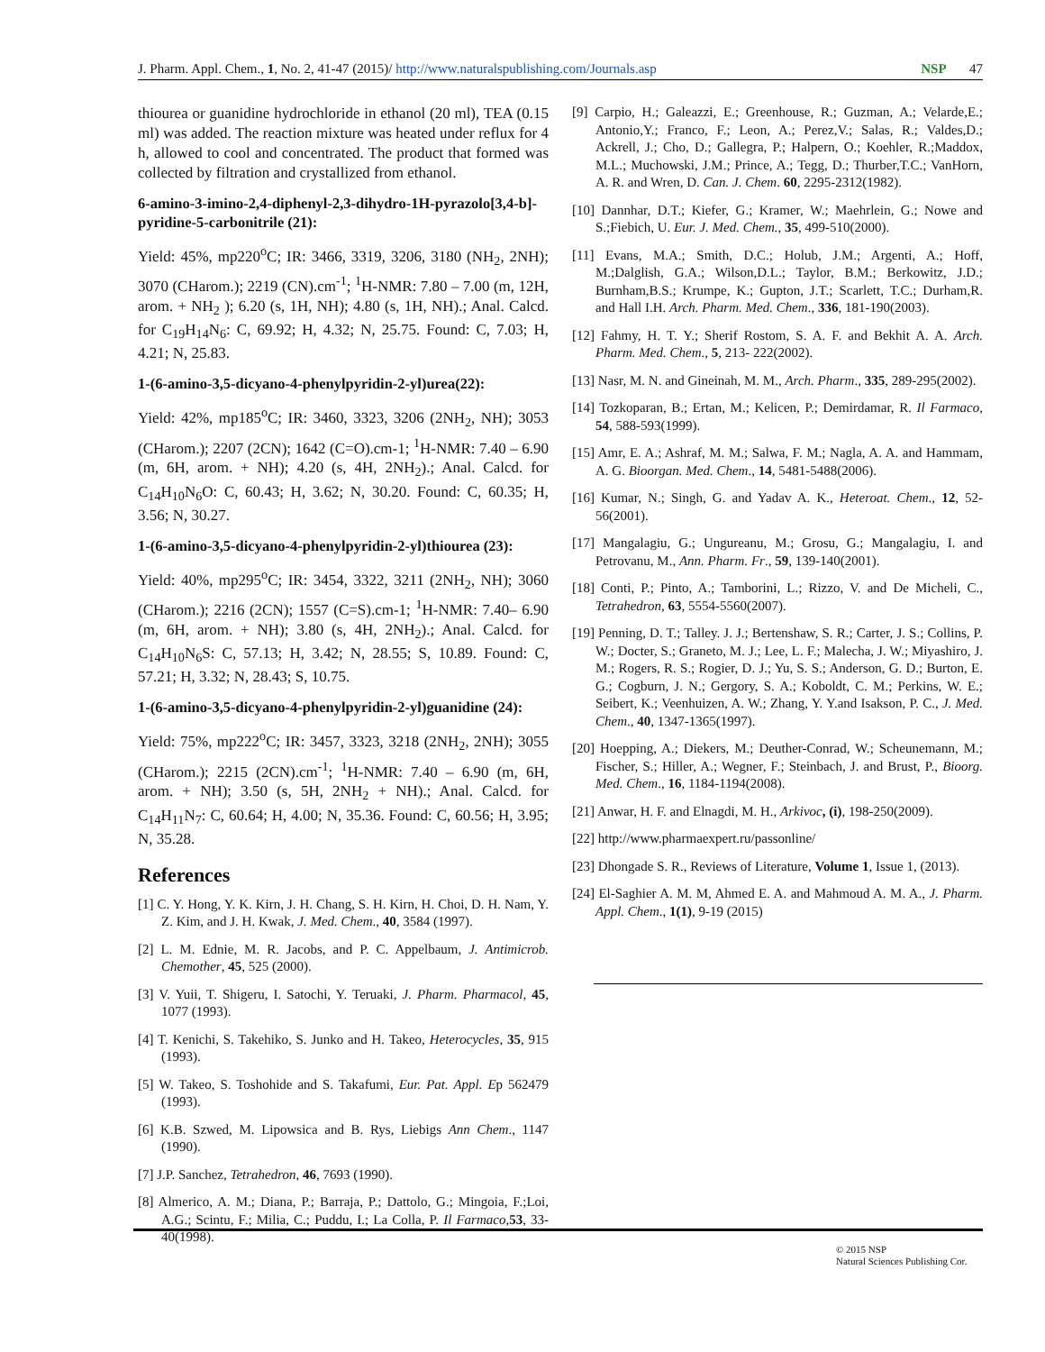J. Pharm. Appl. Chem., 1, No. 2, 41-47 (2015)/ http://www.naturalspublishing.com/Journals.asp NSP 47
thiourea or guanidine hydrochloride in ethanol (20 ml), TEA (0.15 ml) was added. The reaction mixture was heated under reflux for 4 h, allowed to cool and concentrated. The product that formed was collected by filtration and crystallized from ethanol.
6-amino-3-imino-2,4-diphenyl-2,3-dihydro-1H-pyrazolo[3,4-b]-pyridine-5-carbonitrile (21):
Yield: 45%, mp220<sup>o</sup>C; IR: 3466, 3319, 3206, 3180 (NH<sub>2</sub>, 2NH); 3070 (CHarom.); 2219 (CN).cm<sup>-1</sup>; <sup>1</sup>H-NMR: 7.80 – 7.00 (m, 12H, arom. + NH<sub>2</sub> ); 6.20 (s, 1H, NH); 4.80 (s, 1H, NH).; Anal. Calcd. for C<sub>19</sub>H<sub>14</sub>N<sub>6</sub>: C, 69.92; H, 4.32; N, 25.75. Found: C, 7.03; H, 4.21; N, 25.83.
1-(6-amino-3,5-dicyano-4-phenylpyridin-2-yl)urea(22):
Yield: 42%, mp185<sup>o</sup>C; IR: 3460, 3323, 3206 (2NH<sub>2</sub>, NH); 3053 (CHarom.); 2207 (2CN); 1642 (C=O).cm-1; <sup>1</sup>H-NMR: 7.40 – 6.90 (m, 6H, arom. + NH); 4.20 (s, 4H, 2NH<sub>2</sub>).; Anal. Calcd. for C<sub>14</sub>H<sub>10</sub>N<sub>6</sub>O: C, 60.43; H, 3.62; N, 30.20. Found: C, 60.35; H, 3.56; N, 30.27.
1-(6-amino-3,5-dicyano-4-phenylpyridin-2-yl)thiourea (23):
Yield: 40%, mp295<sup>o</sup>C; IR: 3454, 3322, 3211 (2NH<sub>2</sub>, NH); 3060 (CHarom.); 2216 (2CN); 1557 (C=S).cm-1; <sup>1</sup>H-NMR: 7.40– 6.90 (m, 6H, arom. + NH); 3.80 (s, 4H, 2NH<sub>2</sub>).; Anal. Calcd. for C<sub>14</sub>H<sub>10</sub>N<sub>6</sub>S: C, 57.13; H, 3.42; N, 28.55; S, 10.89. Found: C, 57.21; H, 3.32; N, 28.43; S, 10.75.
1-(6-amino-3,5-dicyano-4-phenylpyridin-2-yl)guanidine (24):
Yield: 75%, mp222<sup>o</sup>C; IR: 3457, 3323, 3218 (2NH<sub>2</sub>, 2NH); 3055 (CHarom.); 2215 (2CN).cm<sup>-1</sup>; <sup>1</sup>H-NMR: 7.40 – 6.90 (m, 6H, arom. + NH); 3.50 (s, 5H, 2NH<sub>2</sub> + NH).; Anal. Calcd. for C<sub>14</sub>H<sub>11</sub>N<sub>7</sub>: C, 60.64; H, 4.00; N, 35.36. Found: C, 60.56; H, 3.95; N, 35.28.
References
[1] C. Y. Hong, Y. K. Kirn, J. H. Chang, S. H. Kirn, H. Choi, D. H. Nam, Y. Z. Kim, and J. H. Kwak, J. Med. Chem., 40, 3584 (1997).
[2] L. M. Ednie, M. R. Jacobs, and P. C. Appelbaum, J. Antimicrob. Chemother, 45, 525 (2000).
[3] V. Yuii, T. Shigeru, I. Satochi, Y. Teruaki, J. Pharm. Pharmacol, 45, 1077 (1993).
[4] T. Kenichi, S. Takehiko, S. Junko and H. Takeo, Heterocycles, 35, 915 (1993).
[5] W. Takeo, S. Toshohide and S. Takafumi, Eur. Pat. Appl. Ep 562479 (1993).
[6] K.B. Szwed, M. Lipowsica and B. Rys, Liebigs Ann Chem., 1147 (1990).
[7] J.P. Sanchez, Tetrahedron, 46, 7693 (1990).
[8] Almerico, A. M.; Diana, P.; Barraja, P.; Dattolo, G.; Mingoia, F.;Loi, A.G.; Scintu, F.; Milia, C.; Puddu, I.; La Colla, P. Il Farmaco,53, 33-40(1998).
[9] Carpio, H.; Galeazzi, E.; Greenhouse, R.; Guzman, A.; Velarde,E.; Antonio,Y.; Franco, F.; Leon, A.; Perez,V.; Salas, R.; Valdes,D.; Ackrell, J.; Cho, D.; Gallegra, P.; Halpern, O.; Koehler, R.;Maddox, M.L.; Muchowski, J.M.; Prince, A.; Tegg, D.; Thurber,T.C.; VanHorn, A. R. and Wren, D. Can. J. Chem. 60, 2295-2312(1982).
[10] Dannhar, D.T.; Kiefer, G.; Kramer, W.; Maehrlein, G.; Nowe and S.;Fiebich, U. Eur. J. Med. Chem., 35, 499-510(2000).
[11] Evans, M.A.; Smith, D.C.; Holub, J.M.; Argenti, A.; Hoff, M.;Dalglish, G.A.; Wilson,D.L.; Taylor, B.M.; Berkowitz, J.D.; Burnham,B.S.; Krumpe, K.; Gupton, J.T.; Scarlett, T.C.; Durham,R. and Hall I.H. Arch. Pharm. Med. Chem., 336, 181-190(2003).
[12] Fahmy, H. T. Y.; Sherif Rostom, S. A. F. and Bekhit A. A. Arch. Pharm. Med. Chem., 5, 213- 222(2002).
[13] Nasr, M. N. and Gineinah, M. M., Arch. Pharm., 335, 289-295(2002).
[14] Tozkoparan, B.; Ertan, M.; Kelicen, P.; Demirdamar, R. Il Farmaco, 54, 588-593(1999).
[15] Amr, E. A.; Ashraf, M. M.; Salwa, F. M.; Nagla, A. A. and Hammam, A. G. Bioorgan. Med. Chem., 14, 5481-5488(2006).
[16] Kumar, N.; Singh, G. and Yadav A. K., Heteroat. Chem., 12, 52-56(2001).
[17] Mangalagiu, G.; Ungureanu, M.; Grosu, G.; Mangalagiu, I. and Petrovanu, M., Ann. Pharm. Fr., 59, 139-140(2001).
[18] Conti, P.; Pinto, A.; Tamborini, L.; Rizzo, V. and De Micheli, C., Tetrahedron, 63, 5554-5560(2007).
[19] Penning, D. T.; Talley. J. J.; Bertenshaw, S. R.; Carter, J. S.; Collins, P. W.; Docter, S.; Graneto, M. J.; Lee, L. F.; Malecha, J. W.; Miyashiro, J. M.; Rogers, R. S.; Rogier, D. J.; Yu, S. S.; Anderson, G. D.; Burton, E. G.; Cogburn, J. N.; Gergory, S. A.; Koboldt, C. M.; Perkins, W. E.; Seibert, K.; Veenhuizen, A. W.; Zhang, Y. Y.and Isakson, P. C., J. Med. Chem., 40, 1347-1365(1997).
[20] Hoepping, A.; Diekers, M.; Deuther-Conrad, W.; Scheunemann, M.; Fischer, S.; Hiller, A.; Wegner, F.; Steinbach, J. and Brust, P., Bioorg. Med. Chem., 16, 1184-1194(2008).
[21] Anwar, H. F. and Elnagdi, M. H., Arkivoc, (i), 198-250(2009).
[22] http://www.pharmaexpert.ru/passonline/
[23] Dhongade S. R., Reviews of Literature, Volume 1, Issue 1, (2013).
[24] El-Saghier A. M. M, Ahmed E. A. and Mahmoud A. M. A., J. Pharm. Appl. Chem., 1(1), 9-19 (2015)
© 2015 NSP
Natural Sciences Publishing Cor.